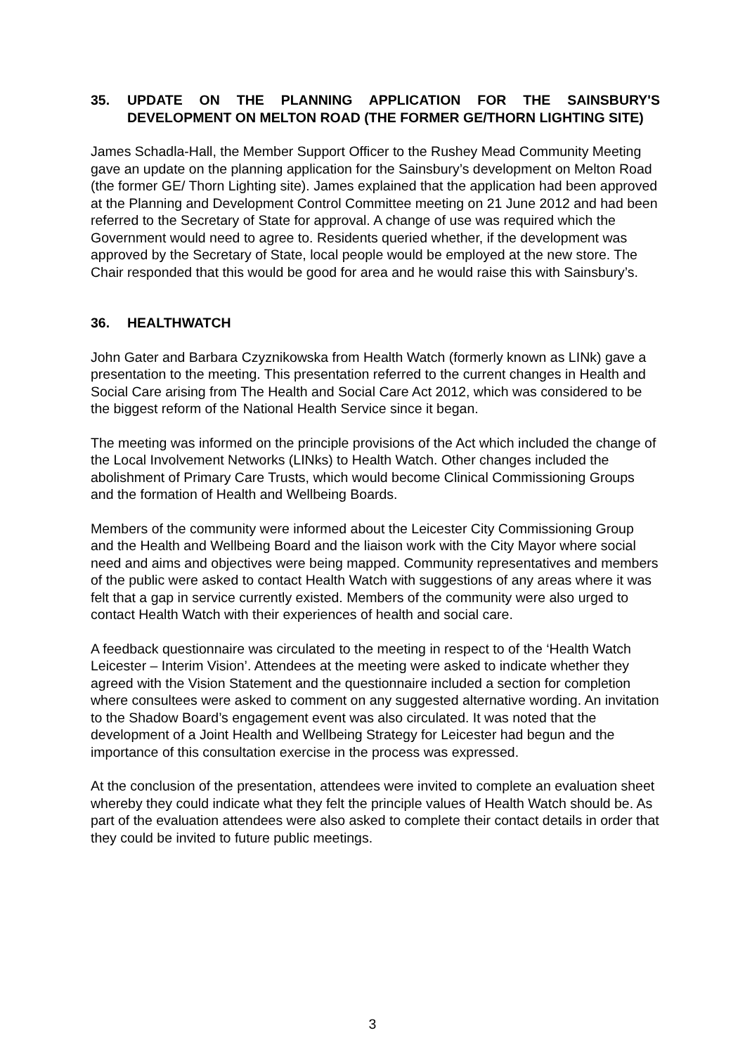35. UPDATE ON THE PLANNING APPLICATION FOR THE SAINSBURY'S DEVELOPMENT ON MELTON ROAD (THE FORMER GE/THORN LIGHTING SITE)
James Schadla-Hall, the Member Support Officer to the Rushey Mead Community Meeting gave an update on the planning application for the Sainsbury’s development on Melton Road (the former GE/ Thorn Lighting site). James explained that the application had been approved at the Planning and Development Control Committee meeting on 21 June 2012 and had been referred to the Secretary of State for approval. A change of use was required which the Government would need to agree to. Residents queried whether, if the development was approved by the Secretary of State, local people would be employed at the new store. The Chair responded that this would be good for area and he would raise this with Sainsbury’s.
36. HEALTHWATCH
John Gater and Barbara Czyznikowska from Health Watch (formerly known as LINk) gave a presentation to the meeting. This presentation referred to the current changes in Health and Social Care arising from The Health and Social Care Act 2012, which was considered to be the biggest reform of the National Health Service since it began.
The meeting was informed on the principle provisions of the Act which included the change of the Local Involvement Networks (LINks) to Health Watch. Other changes included the abolishment of Primary Care Trusts, which would become Clinical Commissioning Groups and the formation of Health and Wellbeing Boards.
Members of the community were informed about the Leicester City Commissioning Group and the Health and Wellbeing Board and the liaison work with the City Mayor where social need and aims and objectives were being mapped. Community representatives and members of the public were asked to contact Health Watch with suggestions of any areas where it was felt that a gap in service currently existed. Members of the community were also urged to contact Health Watch with their experiences of health and social care.
A feedback questionnaire was circulated to the meeting in respect to of the ‘Health Watch Leicester – Interim Vision’. Attendees at the meeting were asked to indicate whether they agreed with the Vision Statement and the questionnaire included a section for completion where consultees were asked to comment on any suggested alternative wording. An invitation to the Shadow Board’s engagement event was also circulated. It was noted that the development of a Joint Health and Wellbeing Strategy for Leicester had begun and the importance of this consultation exercise in the process was expressed.
At the conclusion of the presentation, attendees were invited to complete an evaluation sheet whereby they could indicate what they felt the principle values of Health Watch should be. As part of the evaluation attendees were also asked to complete their contact details in order that they could be invited to future public meetings.
3